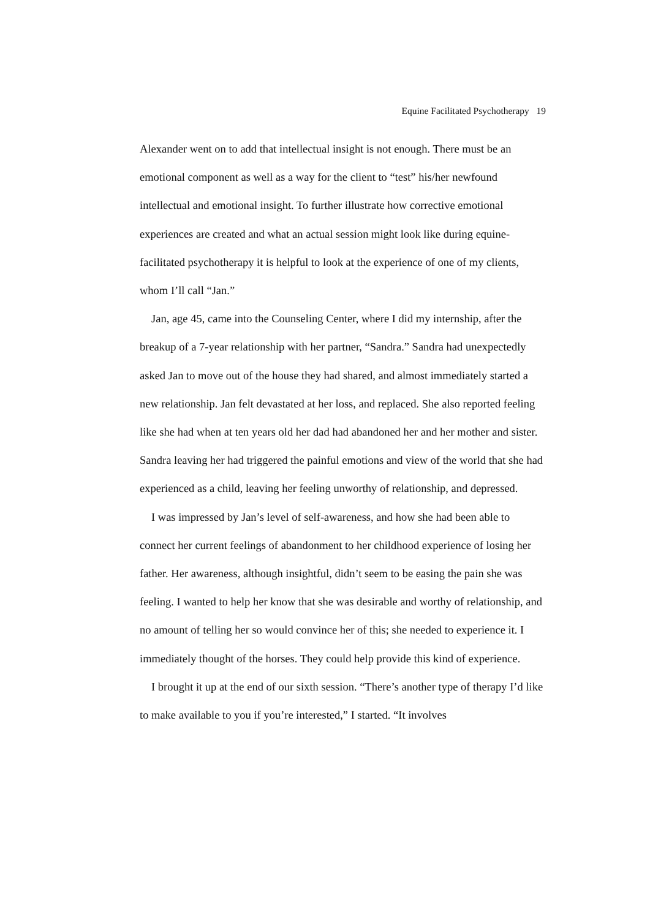Equine Facilitated Psychotherapy 19
Alexander went on to add that intellectual insight is not enough. There must be an emotional component as well as a way for the client to “test” his/her newfound intellectual and emotional insight. To further illustrate how corrective emotional experiences are created and what an actual session might look like during equine-facilitated psychotherapy it is helpful to look at the experience of one of my clients, whom I’ll call “Jan.”
Jan, age 45, came into the Counseling Center, where I did my internship, after the breakup of a 7-year relationship with her partner, “Sandra.” Sandra had unexpectedly asked Jan to move out of the house they had shared, and almost immediately started a new relationship. Jan felt devastated at her loss, and replaced. She also reported feeling like she had when at ten years old her dad had abandoned her and her mother and sister. Sandra leaving her had triggered the painful emotions and view of the world that she had experienced as a child, leaving her feeling unworthy of relationship, and depressed.
I was impressed by Jan’s level of self-awareness, and how she had been able to connect her current feelings of abandonment to her childhood experience of losing her father. Her awareness, although insightful, didn’t seem to be easing the pain she was feeling. I wanted to help her know that she was desirable and worthy of relationship, and no amount of telling her so would convince her of this; she needed to experience it. I immediately thought of the horses. They could help provide this kind of experience.
I brought it up at the end of our sixth session. “There’s another type of therapy I’d like to make available to you if you’re interested,” I started. “It involves